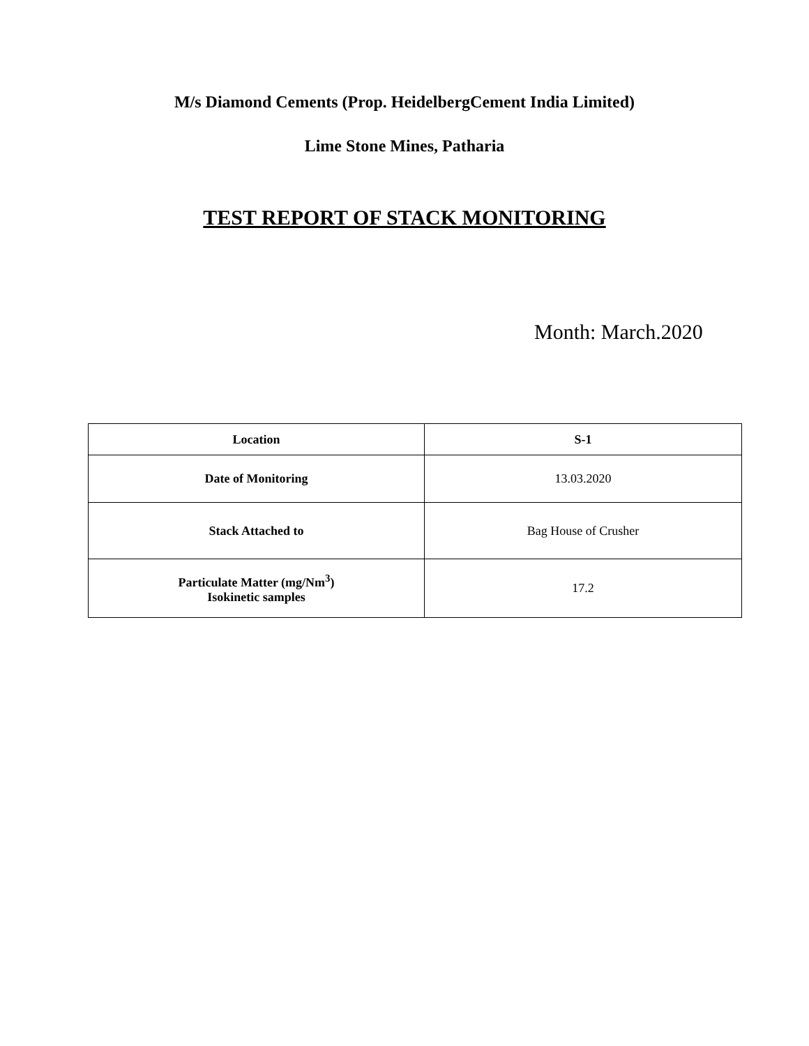M/s Diamond Cements (Prop. HeidelbergCement India Limited)
Lime Stone Mines, Patharia
TEST REPORT OF STACK MONITORING
Month: March.2020
| Location | S-1 |
| Date of Monitoring | 13.03.2020 |
| Stack Attached to | Bag House of Crusher |
| Particulate Matter (mg/Nm<sup>3</sup>) Isokinetic samples | 17.2 |